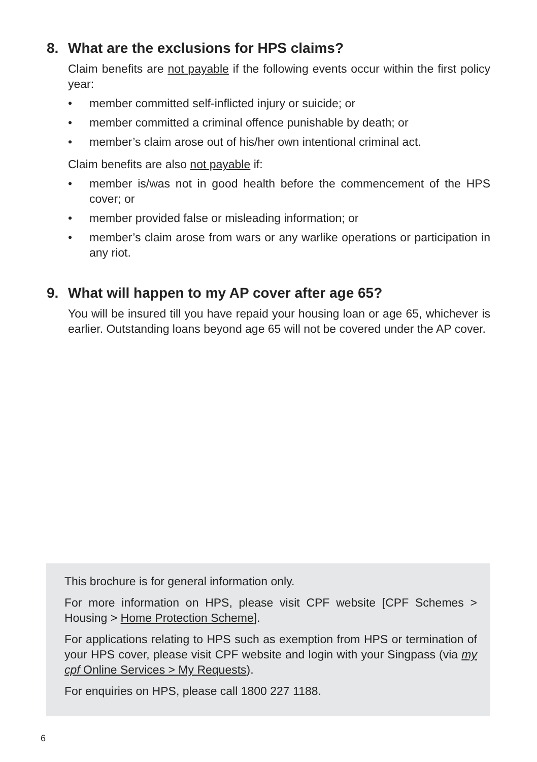8. What are the exclusions for HPS claims?
Claim benefits are not payable if the following events occur within the first policy year:
• member committed self-inflicted injury or suicide; or
• member committed a criminal offence punishable by death; or
• member’s claim arose out of his/her own intentional criminal act.
Claim benefits are also not payable if:
• member is/was not in good health before the commencement of the HPS cover; or
• member provided false or misleading information; or
• member’s claim arose from wars or any warlike operations or participation in any riot.
9. What will happen to my AP cover after age 65?
You will be insured till you have repaid your housing loan or age 65, whichever is earlier. Outstanding loans beyond age 65 will not be covered under the AP cover.
This brochure is for general information only.
For more information on HPS, please visit CPF website [CPF Schemes > Housing > Home Protection Scheme].
For applications relating to HPS such as exemption from HPS or termination of your HPS cover, please visit CPF website and login with your Singpass (via my cpf Online Services > My Requests).
For enquiries on HPS, please call 1800 227 1188.
6